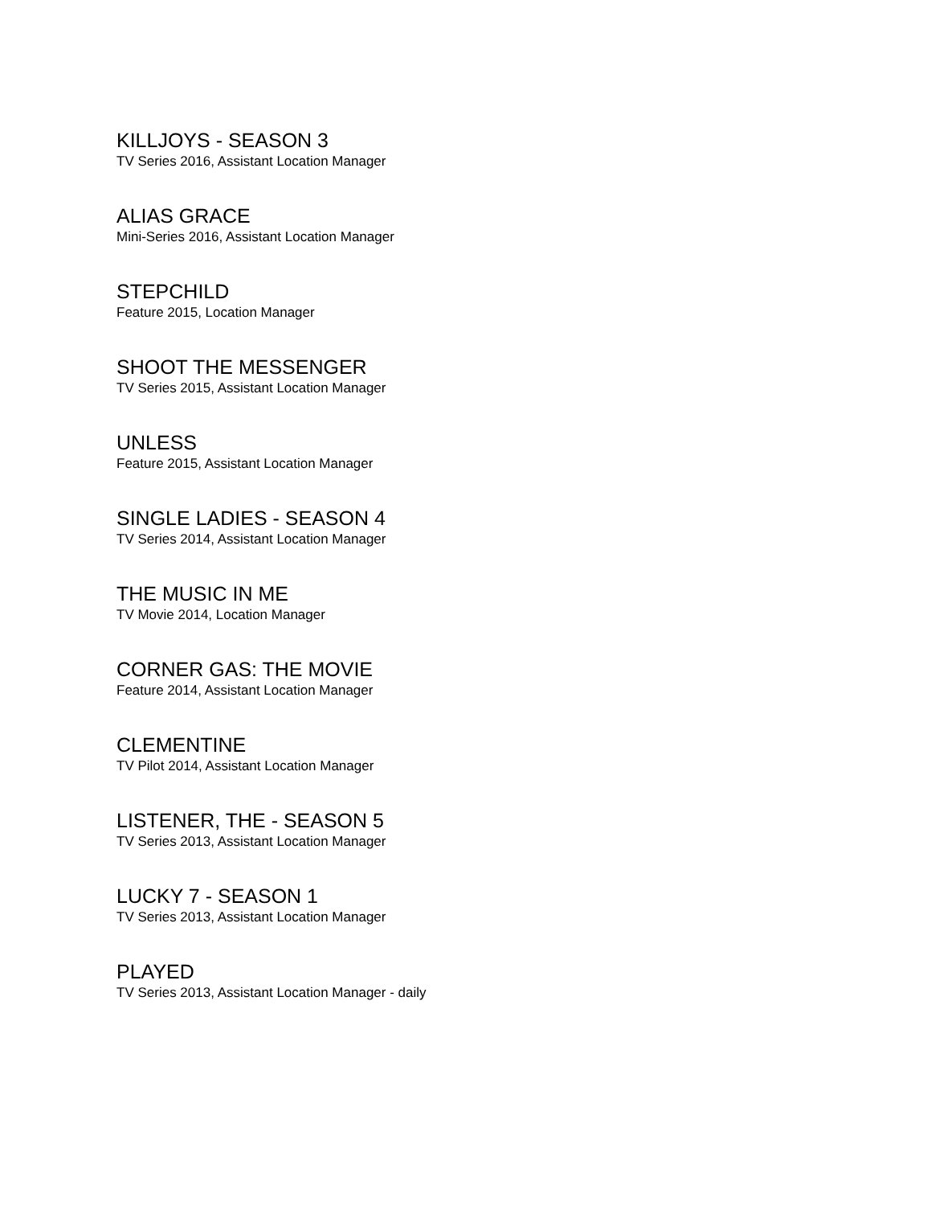KILLJOYS - SEASON 3
TV Series 2016, Assistant Location Manager
ALIAS GRACE
Mini-Series 2016, Assistant Location Manager
STEPCHILD
Feature 2015, Location Manager
SHOOT THE MESSENGER
TV Series 2015, Assistant Location Manager
UNLESS
Feature 2015, Assistant Location Manager
SINGLE LADIES - SEASON 4
TV Series 2014, Assistant Location Manager
THE MUSIC IN ME
TV Movie 2014, Location Manager
CORNER GAS: THE MOVIE
Feature 2014, Assistant Location Manager
CLEMENTINE
TV Pilot 2014, Assistant Location Manager
LISTENER, THE - SEASON 5
TV Series 2013, Assistant Location Manager
LUCKY 7 - SEASON 1
TV Series 2013, Assistant Location Manager
PLAYED
TV Series 2013, Assistant Location Manager - daily